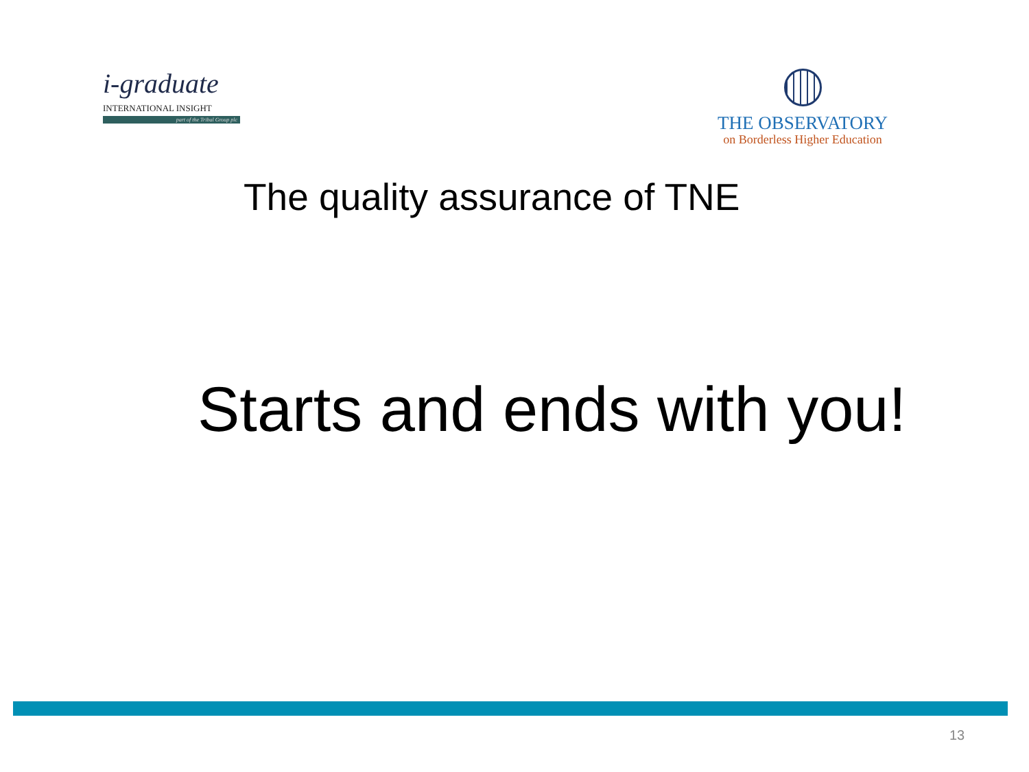i-graduate
INTERNATIONAL INSIGHT
part of the Tribal Group plc
THE OBSERVATORY
on Borderless Higher Education
The quality assurance of TNE
Starts and ends with you!
13